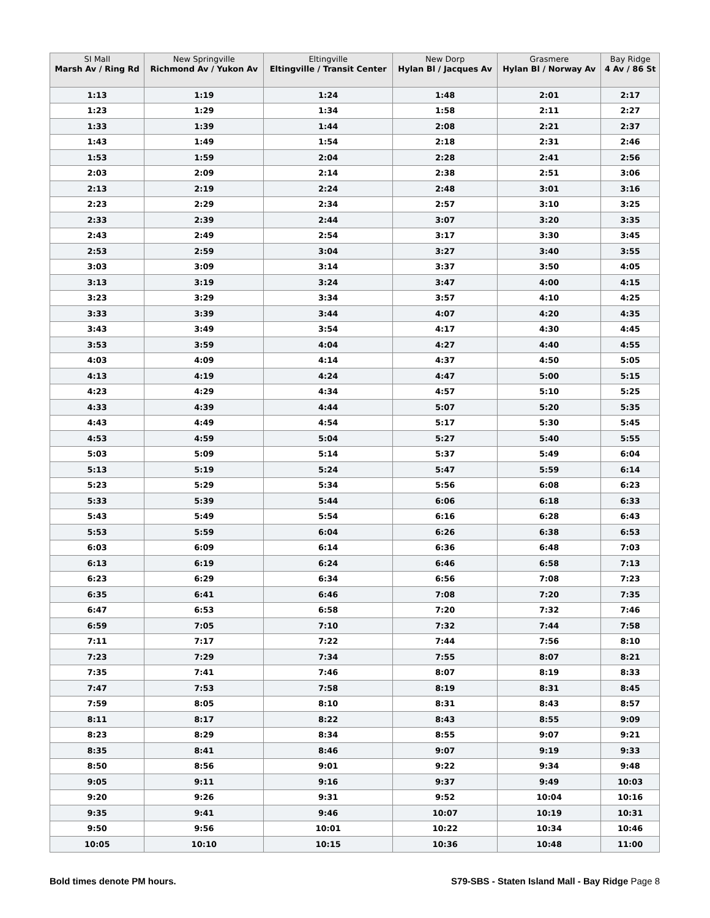| SI Mall Marsh Av / Ring Rd | New Springville Richmond Av / Yukon Av | Eltingville Eltingville / Transit Center | New Dorp Hylan Bl / Jacques Av | Grasmere Hylan Bl / Norway Av | Bay Ridge 4 Av / 86 St |
| --- | --- | --- | --- | --- | --- |
| 1:13 | 1:19 | 1:24 | 1:48 | 2:01 | 2:17 |
| 1:23 | 1:29 | 1:34 | 1:58 | 2:11 | 2:27 |
| 1:33 | 1:39 | 1:44 | 2:08 | 2:21 | 2:37 |
| 1:43 | 1:49 | 1:54 | 2:18 | 2:31 | 2:46 |
| 1:53 | 1:59 | 2:04 | 2:28 | 2:41 | 2:56 |
| 2:03 | 2:09 | 2:14 | 2:38 | 2:51 | 3:06 |
| 2:13 | 2:19 | 2:24 | 2:48 | 3:01 | 3:16 |
| 2:23 | 2:29 | 2:34 | 2:57 | 3:10 | 3:25 |
| 2:33 | 2:39 | 2:44 | 3:07 | 3:20 | 3:35 |
| 2:43 | 2:49 | 2:54 | 3:17 | 3:30 | 3:45 |
| 2:53 | 2:59 | 3:04 | 3:27 | 3:40 | 3:55 |
| 3:03 | 3:09 | 3:14 | 3:37 | 3:50 | 4:05 |
| 3:13 | 3:19 | 3:24 | 3:47 | 4:00 | 4:15 |
| 3:23 | 3:29 | 3:34 | 3:57 | 4:10 | 4:25 |
| 3:33 | 3:39 | 3:44 | 4:07 | 4:20 | 4:35 |
| 3:43 | 3:49 | 3:54 | 4:17 | 4:30 | 4:45 |
| 3:53 | 3:59 | 4:04 | 4:27 | 4:40 | 4:55 |
| 4:03 | 4:09 | 4:14 | 4:37 | 4:50 | 5:05 |
| 4:13 | 4:19 | 4:24 | 4:47 | 5:00 | 5:15 |
| 4:23 | 4:29 | 4:34 | 4:57 | 5:10 | 5:25 |
| 4:33 | 4:39 | 4:44 | 5:07 | 5:20 | 5:35 |
| 4:43 | 4:49 | 4:54 | 5:17 | 5:30 | 5:45 |
| 4:53 | 4:59 | 5:04 | 5:27 | 5:40 | 5:55 |
| 5:03 | 5:09 | 5:14 | 5:37 | 5:49 | 6:04 |
| 5:13 | 5:19 | 5:24 | 5:47 | 5:59 | 6:14 |
| 5:23 | 5:29 | 5:34 | 5:56 | 6:08 | 6:23 |
| 5:33 | 5:39 | 5:44 | 6:06 | 6:18 | 6:33 |
| 5:43 | 5:49 | 5:54 | 6:16 | 6:28 | 6:43 |
| 5:53 | 5:59 | 6:04 | 6:26 | 6:38 | 6:53 |
| 6:03 | 6:09 | 6:14 | 6:36 | 6:48 | 7:03 |
| 6:13 | 6:19 | 6:24 | 6:46 | 6:58 | 7:13 |
| 6:23 | 6:29 | 6:34 | 6:56 | 7:08 | 7:23 |
| 6:35 | 6:41 | 6:46 | 7:08 | 7:20 | 7:35 |
| 6:47 | 6:53 | 6:58 | 7:20 | 7:32 | 7:46 |
| 6:59 | 7:05 | 7:10 | 7:32 | 7:44 | 7:58 |
| 7:11 | 7:17 | 7:22 | 7:44 | 7:56 | 8:10 |
| 7:23 | 7:29 | 7:34 | 7:55 | 8:07 | 8:21 |
| 7:35 | 7:41 | 7:46 | 8:07 | 8:19 | 8:33 |
| 7:47 | 7:53 | 7:58 | 8:19 | 8:31 | 8:45 |
| 7:59 | 8:05 | 8:10 | 8:31 | 8:43 | 8:57 |
| 8:11 | 8:17 | 8:22 | 8:43 | 8:55 | 9:09 |
| 8:23 | 8:29 | 8:34 | 8:55 | 9:07 | 9:21 |
| 8:35 | 8:41 | 8:46 | 9:07 | 9:19 | 9:33 |
| 8:50 | 8:56 | 9:01 | 9:22 | 9:34 | 9:48 |
| 9:05 | 9:11 | 9:16 | 9:37 | 9:49 | 10:03 |
| 9:20 | 9:26 | 9:31 | 9:52 | 10:04 | 10:16 |
| 9:35 | 9:41 | 9:46 | 10:07 | 10:19 | 10:31 |
| 9:50 | 9:56 | 10:01 | 10:22 | 10:34 | 10:46 |
| 10:05 | 10:10 | 10:15 | 10:36 | 10:48 | 11:00 |
Bold times denote PM hours. S79-SBS - Staten Island Mall - Bay Ridge Page 8